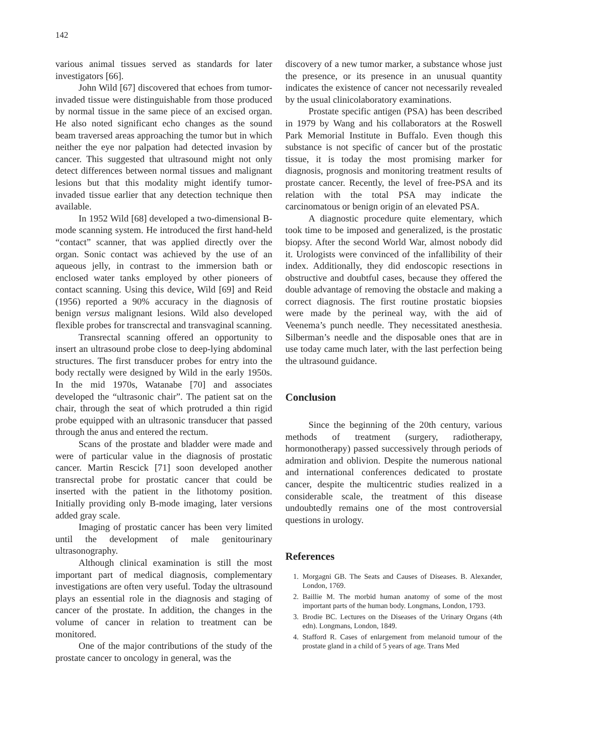142
various animal tissues served as standards for later investigators [66].
John Wild [67] discovered that echoes from tumor-invaded tissue were distinguishable from those produced by normal tissue in the same piece of an excised organ. He also noted significant echo changes as the sound beam traversed areas approaching the tumor but in which neither the eye nor palpation had detected invasion by cancer. This suggested that ultrasound might not only detect differences between normal tissues and malignant lesions but that this modality might identify tumor-invaded tissue earlier that any detection technique then available.
In 1952 Wild [68] developed a two-dimensional B-mode scanning system. He introduced the first hand-held “contact” scanner, that was applied directly over the organ. Sonic contact was achieved by the use of an aqueous jelly, in contrast to the immersion bath or enclosed water tanks employed by other pioneers of contact scanning. Using this device, Wild [69] and Reid (1956) reported a 90% accuracy in the diagnosis of benign versus malignant lesions. Wild also developed flexible probes for transcrectal and transvaginal scanning.
Transrectal scanning offered an opportunity to insert an ultrasound probe close to deep-lying abdominal structures. The first transducer probes for entry into the body rectally were designed by Wild in the early 1950s. In the mid 1970s, Watanabe [70] and associates developed the “ultrasonic chair”. The patient sat on the chair, through the seat of which protruded a thin rigid probe equipped with an ultrasonic transducer that passed through the anus and entered the rectum.
Scans of the prostate and bladder were made and were of particular value in the diagnosis of prostatic cancer. Martin Rescick [71] soon developed another transrectal probe for prostatic cancer that could be inserted with the patient in the lithotomy position. Initially providing only B-mode imaging, later versions added gray scale.
Imaging of prostatic cancer has been very limited until the development of male genitourinary ultrasonography.
Although clinical examination is still the most important part of medical diagnosis, complementary investigations are often very useful. Today the ultrasound plays an essential role in the diagnosis and staging of cancer of the prostate. In addition, the changes in the volume of cancer in relation to treatment can be monitored.
One of the major contributions of the study of the prostate cancer to oncology in general, was the
discovery of a new tumor marker, a substance whose just the presence, or its presence in an unusual quantity indicates the existence of cancer not necessarily revealed by the usual clinicolaboratory examinations.
Prostate specific antigen (PSA) has been described in 1979 by Wang and his collaborators at the Roswell Park Memorial Institute in Buffalo. Even though this substance is not specific of cancer but of the prostatic tissue, it is today the most promising marker for diagnosis, prognosis and monitoring treatment results of prostate cancer. Recently, the level of free-PSA and its relation with the total PSA may indicate the carcinomatous or benign origin of an elevated PSA.
A diagnostic procedure quite elementary, which took time to be imposed and generalized, is the prostatic biopsy. After the second World War, almost nobody did it. Urologists were convinced of the infallibility of their index. Additionally, they did endoscopic resections in obstructive and doubtful cases, because they offered the double advantage of removing the obstacle and making a correct diagnosis. The first routine prostatic biopsies were made by the perineal way, with the aid of Veenema’s punch needle. They necessitated anesthesia. Silberman’s needle and the disposable ones that are in use today came much later, with the last perfection being the ultrasound guidance.
Conclusion
Since the beginning of the 20th century, various methods of treatment (surgery, radiotherapy, hormonotherapy) passed successively through periods of admiration and oblivion. Despite the numerous national and international conferences dedicated to prostate cancer, despite the multicentric studies realized in a considerable scale, the treatment of this disease undoubtedly remains one of the most controversial questions in urology.
References
1. Morgagni GB. The Seats and Causes of Diseases. B. Alexander, London, 1769.
2. Baillie M. The morbid human anatomy of some of the most important parts of the human body. Longmans, London, 1793.
3. Brodie BC. Lectures on the Diseases of the Urinary Organs (4th edn). Longmans, London, 1849.
4. Stafford R. Cases of enlargement from melanoid tumour of the prostate gland in a child of 5 years of age. Trans Med